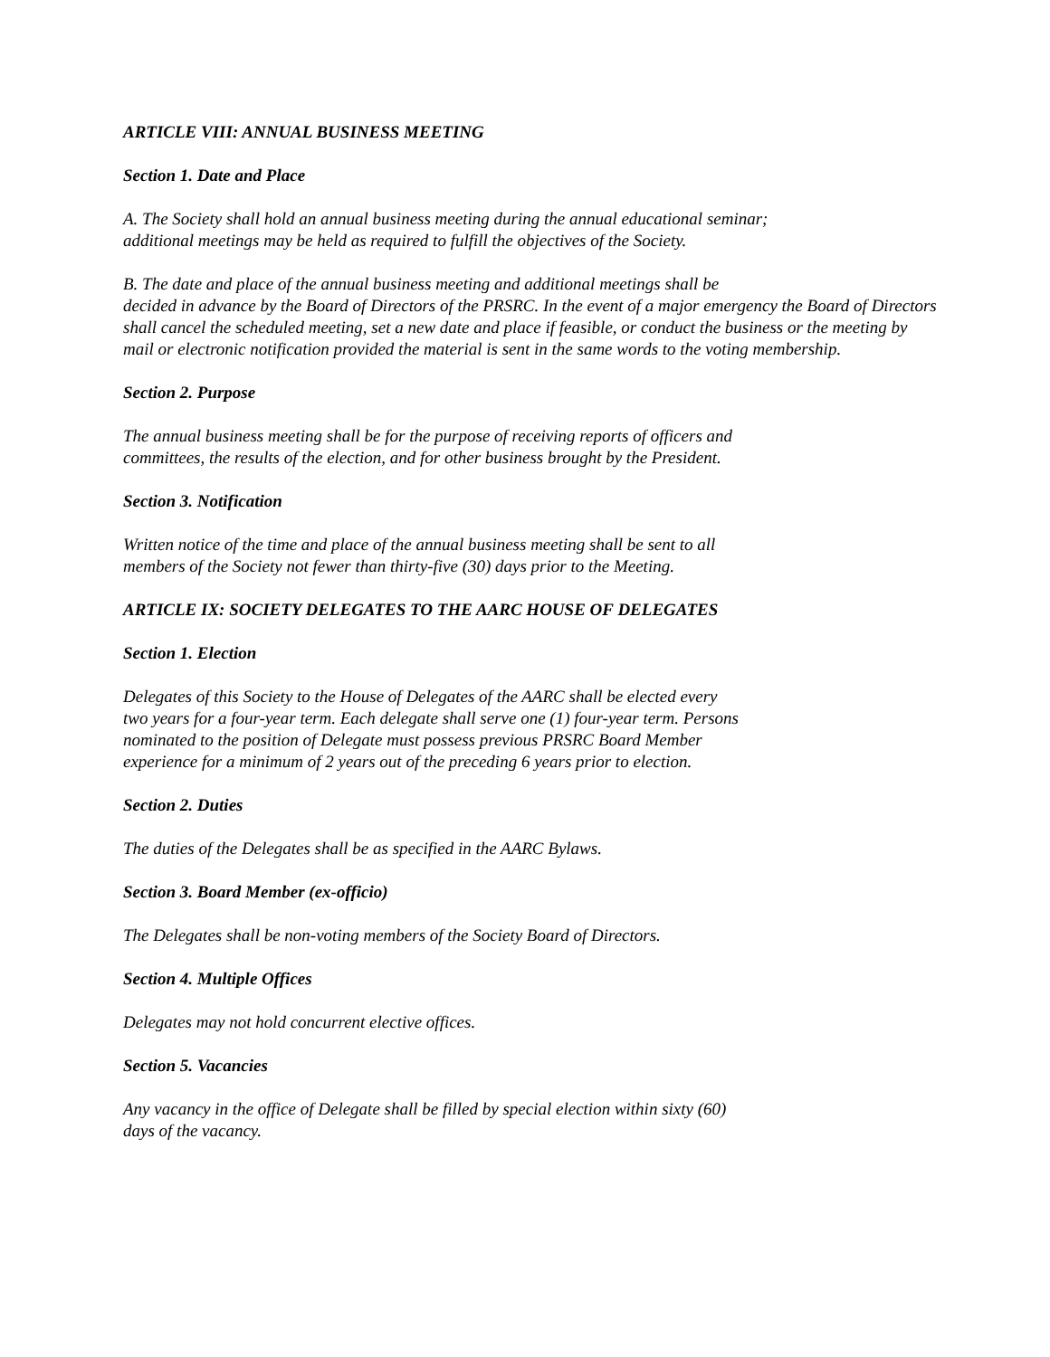ARTICLE VIII: ANNUAL BUSINESS MEETING
Section 1. Date and Place
A. The Society shall hold an annual business meeting during the annual educational seminar;
additional meetings may be held as required to fulfill the objectives of the Society.
B. The date and place of the annual business meeting and additional meetings shall be
decided in advance by the Board of Directors of the PRSRC. In the event of a major emergency the Board of Directors shall cancel the scheduled meeting, set a new date and place if feasible, or conduct the business or the meeting by mail or electronic notification provided the material is sent in the same words to the voting membership.
Section 2. Purpose
The annual business meeting shall be for the purpose of receiving reports of officers and
committees, the results of the election, and for other business brought by the President.
Section 3. Notification
Written notice of the time and place of the annual business meeting shall be sent to all
members of the Society not fewer than thirty-five (30) days prior to the Meeting.
ARTICLE IX: SOCIETY DELEGATES TO THE AARC HOUSE OF DELEGATES
Section 1. Election
Delegates of this Society to the House of Delegates of the AARC shall be elected every
two years for a four-year term. Each delegate shall serve one (1) four-year term. Persons
nominated to the position of Delegate must possess previous PRSRC Board Member
experience for a minimum of 2 years out of the preceding 6 years prior to election.
Section 2. Duties
The duties of the Delegates shall be as specified in the AARC Bylaws.
Section 3. Board Member (ex-officio)
The Delegates shall be non-voting members of the Society Board of Directors.
Section 4. Multiple Offices
Delegates may not hold concurrent elective offices.
Section 5. Vacancies
Any vacancy in the office of Delegate shall be filled by special election within sixty (60)
days of the vacancy.